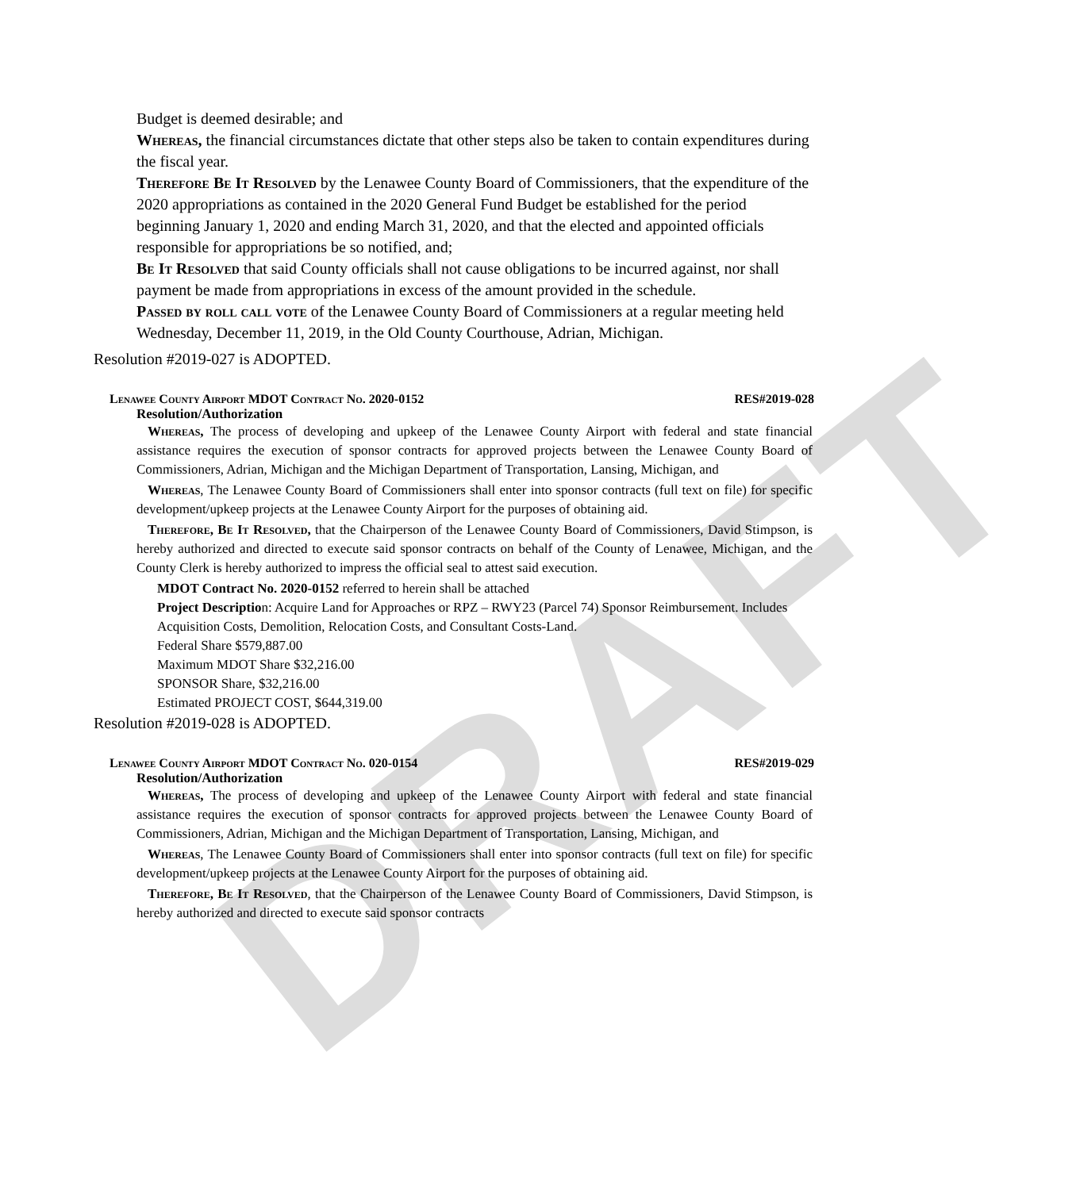DRAFT
Budget is deemed desirable; and
Whereas, the financial circumstances dictate that other steps also be taken to contain expenditures during the fiscal year.
Therefore Be It Resolved by the Lenawee County Board of Commissioners, that the expenditure of the 2020 appropriations as contained in the 2020 General Fund Budget be established for the period beginning January 1, 2020 and ending March 31, 2020, and that the elected and appointed officials responsible for appropriations be so notified, and;
Be It Resolved that said County officials shall not cause obligations to be incurred against, nor shall payment be made from appropriations in excess of the amount provided in the schedule.
Passed by roll call vote of the Lenawee County Board of Commissioners at a regular meeting held Wednesday, December 11, 2019, in the Old County Courthouse, Adrian, Michigan.
Resolution #2019-027 is ADOPTED.
Lenawee County Airport MDOT Contract No. 2020-0152 RES#2019-028
Resolution/Authorization
Whereas, The process of developing and upkeep of the Lenawee County Airport with federal and state financial assistance requires the execution of sponsor contracts for approved projects between the Lenawee County Board of Commissioners, Adrian, Michigan and the Michigan Department of Transportation, Lansing, Michigan, and
Whereas, The Lenawee County Board of Commissioners shall enter into sponsor contracts (full text on file) for specific development/upkeep projects at the Lenawee County Airport for the purposes of obtaining aid.
Therefore, Be It Resolved, that the Chairperson of the Lenawee County Board of Commissioners, David Stimpson, is hereby authorized and directed to execute said sponsor contracts on behalf of the County of Lenawee, Michigan, and the County Clerk is hereby authorized to impress the official seal to attest said execution.
MDOT Contract No. 2020-0152 referred to herein shall be attached
Project Description: Acquire Land for Approaches or RPZ – RWY23 (Parcel 74) Sponsor Reimbursement. Includes Acquisition Costs, Demolition, Relocation Costs, and Consultant Costs-Land.
Federal Share $579,887.00
Maximum MDOT Share $32,216.00
SPONSOR Share, $32,216.00
Estimated PROJECT COST, $644,319.00
Resolution #2019-028 is ADOPTED.
Lenawee County Airport MDOT Contract No. 020-0154 RES#2019-029
Resolution/Authorization
Whereas, The process of developing and upkeep of the Lenawee County Airport with federal and state financial assistance requires the execution of sponsor contracts for approved projects between the Lenawee County Board of Commissioners, Adrian, Michigan and the Michigan Department of Transportation, Lansing, Michigan, and
Whereas, The Lenawee County Board of Commissioners shall enter into sponsor contracts (full text on file) for specific development/upkeep projects at the Lenawee County Airport for the purposes of obtaining aid.
Therefore, Be It Resolved, that the Chairperson of the Lenawee County Board of Commissioners, David Stimpson, is hereby authorized and directed to execute said sponsor contracts